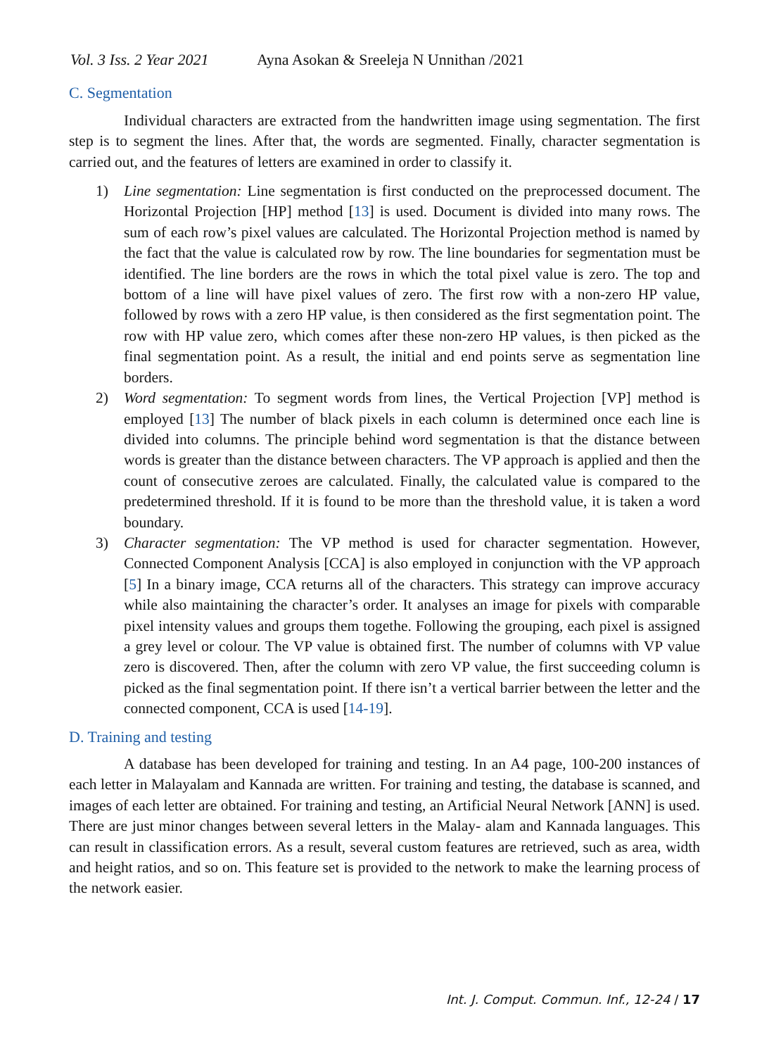Vol. 3 Iss. 2 Year 2021 Ayna Asokan & Sreeleja N Unnithan /2021
C. Segmentation
Individual characters are extracted from the handwritten image using segmentation. The first step is to segment the lines. After that, the words are segmented. Finally, character segmentation is carried out, and the features of letters are examined in order to classify it.
1) Line segmentation: Line segmentation is first conducted on the preprocessed document. The Horizontal Projection [HP] method [13] is used. Document is divided into many rows. The sum of each row’s pixel values are calculated. The Horizontal Projection method is named by the fact that the value is calculated row by row. The line boundaries for segmentation must be identified. The line borders are the rows in which the total pixel value is zero. The top and bottom of a line will have pixel values of zero. The first row with a non-zero HP value, followed by rows with a zero HP value, is then considered as the first segmentation point. The row with HP value zero, which comes after these non-zero HP values, is then picked as the final segmentation point. As a result, the initial and end points serve as segmentation line borders.
2) Word segmentation: To segment words from lines, the Vertical Projection [VP] method is employed [13] The number of black pixels in each column is determined once each line is divided into columns. The principle behind word segmentation is that the distance between words is greater than the distance between characters. The VP approach is applied and then the count of consecutive zeroes are calculated. Finally, the calculated value is compared to the predetermined threshold. If it is found to be more than the threshold value, it is taken a word boundary.
3) Character segmentation: The VP method is used for character segmentation. However, Connected Component Analysis [CCA] is also employed in conjunction with the VP approach [5] In a binary image, CCA returns all of the characters. This strategy can improve accuracy while also maintaining the character’s order. It analyses an image for pixels with comparable pixel intensity values and groups them togethe. Following the grouping, each pixel is assigned a grey level or colour. The VP value is obtained first. The number of columns with VP value zero is discovered. Then, after the column with zero VP value, the first succeeding column is picked as the final segmentation point. If there isn’t a vertical barrier between the letter and the connected component, CCA is used [14-19].
D. Training and testing
A database has been developed for training and testing. In an A4 page, 100-200 instances of each letter in Malayalam and Kannada are written. For training and testing, the database is scanned, and images of each letter are obtained. For training and testing, an Artificial Neural Network [ANN] is used. There are just minor changes between several letters in the Malay- alam and Kannada languages. This can result in classification errors. As a result, several custom features are retrieved, such as area, width and height ratios, and so on. This feature set is provided to the network to make the learning process of the network easier.
Int. J. Comput. Commun. Inf., 12-24 / 17